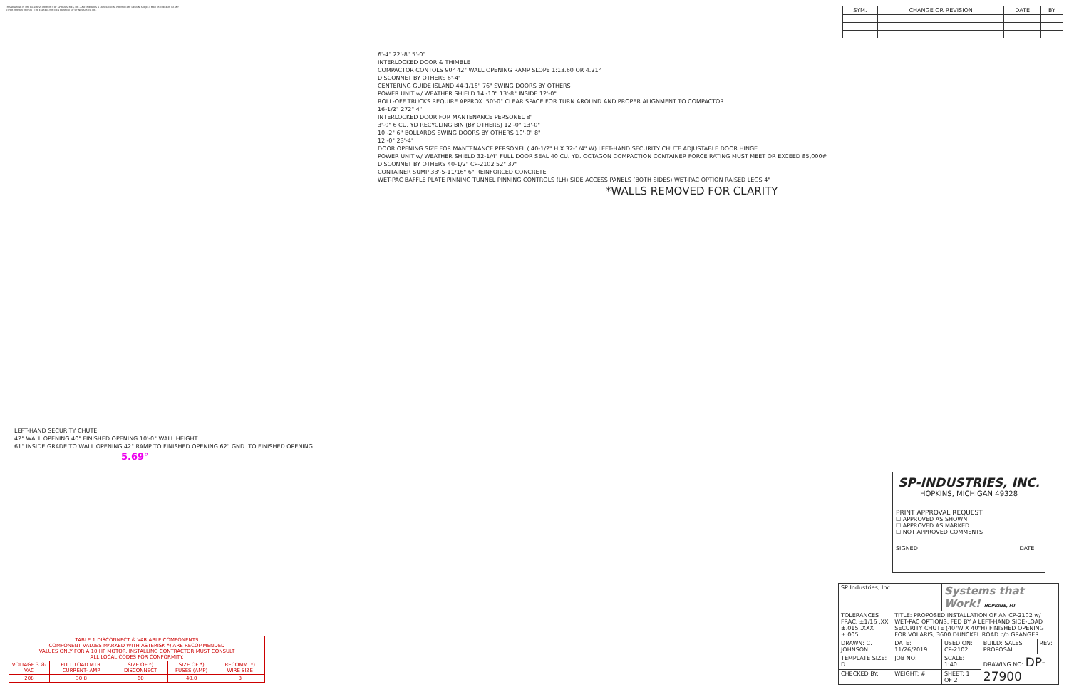THIS DRAWING IS THE EXCLUSIVE PROPERTY OF SP INDUSTRIES, INC. AND EMBODIES A CONFIDENTIAL PROPRIETARY DESIGN. SUBJECT MATTER THEREOF TO ANY OTHER PERSON WITHOUT THE EXPRESS WRITTEN CONSENT OF SP INDUSTRIES, INC.
| SYM. | CHANGE OR REVISION | DATE | BY |
| --- | --- | --- | --- |
6'-4" 22'-8" 5'-0"
INTERLOCKED DOOR & THIMBLE
COMPACTOR CONTOLS 90° 42" WALL OPENING RAMP SLOPE 1:13.60 OR 4.21°
DISCONNET BY OTHERS 6'-4"
CENTERING GUIDE ISLAND 44-1/16" 76" SWING DOORS BY OTHERS
POWER UNIT w/ WEATHER SHIELD 14'-10" 13'-8" INSIDE 12'-0"
ROLL-OFF TRUCKS REQUIRE APPROX. 50'-0" CLEAR SPACE FOR TURN AROUND AND PROPER ALIGNMENT TO COMPACTOR
16-1/2" 272" 4"
INTERLOCKED DOOR FOR MANTENANCE PERSONEL 8"
3'-0" 6 CU. YD RECYCLING BIN (BY OTHERS) 12'-0" 13'-0"
10'-2" 6" BOLLARDS SWING DOORS BY OTHERS 10'-0" 8"
12'-0" 23'-4"
DOOR OPENING SIZE FOR MANTENANCE PERSONEL ( 40-1/2" H X 32-1/4" W) LEFT-HAND SECURITY CHUTE ADJUSTABLE DOOR HINGE
POWER UNIT w/ WEATHER SHIELD 32-1/4" FULL DOOR SEAL 40 CU. YD. OCTAGON COMPACTION CONTAINER FORCE RATING MUST MEET OR EXCEED 85,000#
DISCONNET BY OTHERS 40-1/2" CP-2102 52" 37"
CONTAINER SUMP 33'-5-11/16" 6" REINFORCED CONCRETE
WET-PAC BAFFLE PLATE PINNING TUNNEL PINNING CONTROLS (LH) SIDE ACCESS PANELS (BOTH SIDES) WET-PAC OPTION RAISED LEGS 4"
*WALLS REMOVED FOR CLARITY
LEFT-HAND SECURITY CHUTE
42" WALL OPENING 40" FINISHED OPENING 10'-0" WALL HEIGHT
61" INSIDE GRADE TO WALL OPENING 42" RAMP TO FINISHED OPENING 62" GND. TO FINISHED OPENING
5.69°
| TABLE 1 DISCONNECT & VARIABLE COMPONENTS COMPONENT VALUES MARKED WITH ASTERISK *) ARE RECOMMENDED VALUES ONLY FOR A 10 HP MOTOR. INSTALLING CONTRACTOR MUST CONSULT ALL LOCAL CODES FOR CONFORMITY. | | | | |
| --- | --- | --- | --- | --- |
| VOLTAGE 3 Ø-VAC | FULL LOAD MTR. CURRENT- AMP | SIZE OF *) DISCONNECT | SIZE OF *) FUSES (AMP) | RECOMM. *) WIRE SIZE |
| 208 | 30.8 | 60 | 40.0 | 8 |
SP-INDUSTRIES, INC.
HOPKINS, MICHIGAN 49328
PRINT APPROVAL REQUEST
☐ APPROVED AS SHOWN
☐ APPROVED AS MARKED
☐ NOT APPROVED COMMENTS
SIGNED DATE
| SP Industries, Inc. | | Systems that Work! HOPKINS, MI | | |
| TOLERANCES FRAC. ±1/16 .XX ±.015 .XXX ±.005 | TITLE: PROPOSED INSTALLATION OF AN CP-2102 w/ WET-PAC OPTIONS, FED BY A LEFT-HAND SIDE-LOAD SECURITY CHUTE (40"W X 40"H) FINISHED OPENING FOR VOLARIS, 3600 DUNCKEL ROAD c/o GRANGER | | | |
| DRAWN: C. JOHNSON | DATE: 11/26/2019 | USED ON: CP-2102 | BUILD: SALES PROPOSAL | REV: |
| TEMPLATE SIZE: D | JOB NO: | SCALE: 1:40 | DRAWING NO: DP-27900 | |
| CHECKED BY: | WEIGHT: # | SHEET: 1 OF 2 | | |